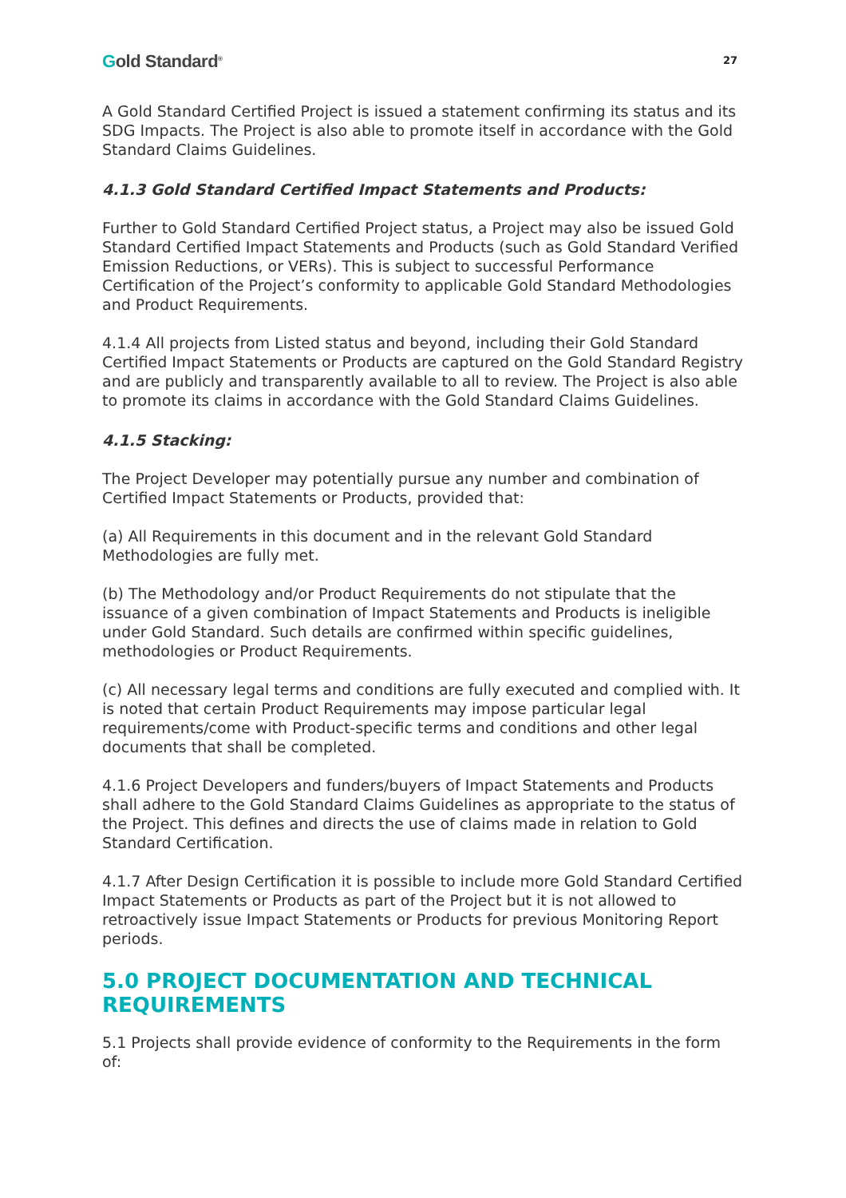Gold Standard<sup>®</sup>
27
A Gold Standard Certified Project is issued a statement confirming its status and its SDG Impacts. The Project is also able to promote itself in accordance with the Gold Standard Claims Guidelines.
4.1.3 Gold Standard Certified Impact Statements and Products:
Further to Gold Standard Certified Project status, a Project may also be issued Gold Standard Certified Impact Statements and Products (such as Gold Standard Verified Emission Reductions, or VERs). This is subject to successful Performance Certification of the Project’s conformity to applicable Gold Standard Methodologies and Product Requirements.
4.1.4 All projects from Listed status and beyond, including their Gold Standard Certified Impact Statements or Products are captured on the Gold Standard Registry and are publicly and transparently available to all to review. The Project is also able to promote its claims in accordance with the Gold Standard Claims Guidelines.
4.1.5 Stacking:
The Project Developer may potentially pursue any number and combination of Certified Impact Statements or Products, provided that:
(a) All Requirements in this document and in the relevant Gold Standard Methodologies are fully met.
(b) The Methodology and/or Product Requirements do not stipulate that the issuance of a given combination of Impact Statements and Products is ineligible under Gold Standard. Such details are confirmed within specific guidelines, methodologies or Product Requirements.
(c) All necessary legal terms and conditions are fully executed and complied with. It is noted that certain Product Requirements may impose particular legal requirements/come with Product-specific terms and conditions and other legal documents that shall be completed.
4.1.6 Project Developers and funders/buyers of Impact Statements and Products shall adhere to the Gold Standard Claims Guidelines as appropriate to the status of the Project. This defines and directs the use of claims made in relation to Gold Standard Certification.
4.1.7 After Design Certification it is possible to include more Gold Standard Certified Impact Statements or Products as part of the Project but it is not allowed to retroactively issue Impact Statements or Products for previous Monitoring Report periods.
5.0 PROJECT DOCUMENTATION AND TECHNICAL REQUIREMENTS
5.1 Projects shall provide evidence of conformity to the Requirements in the form of: